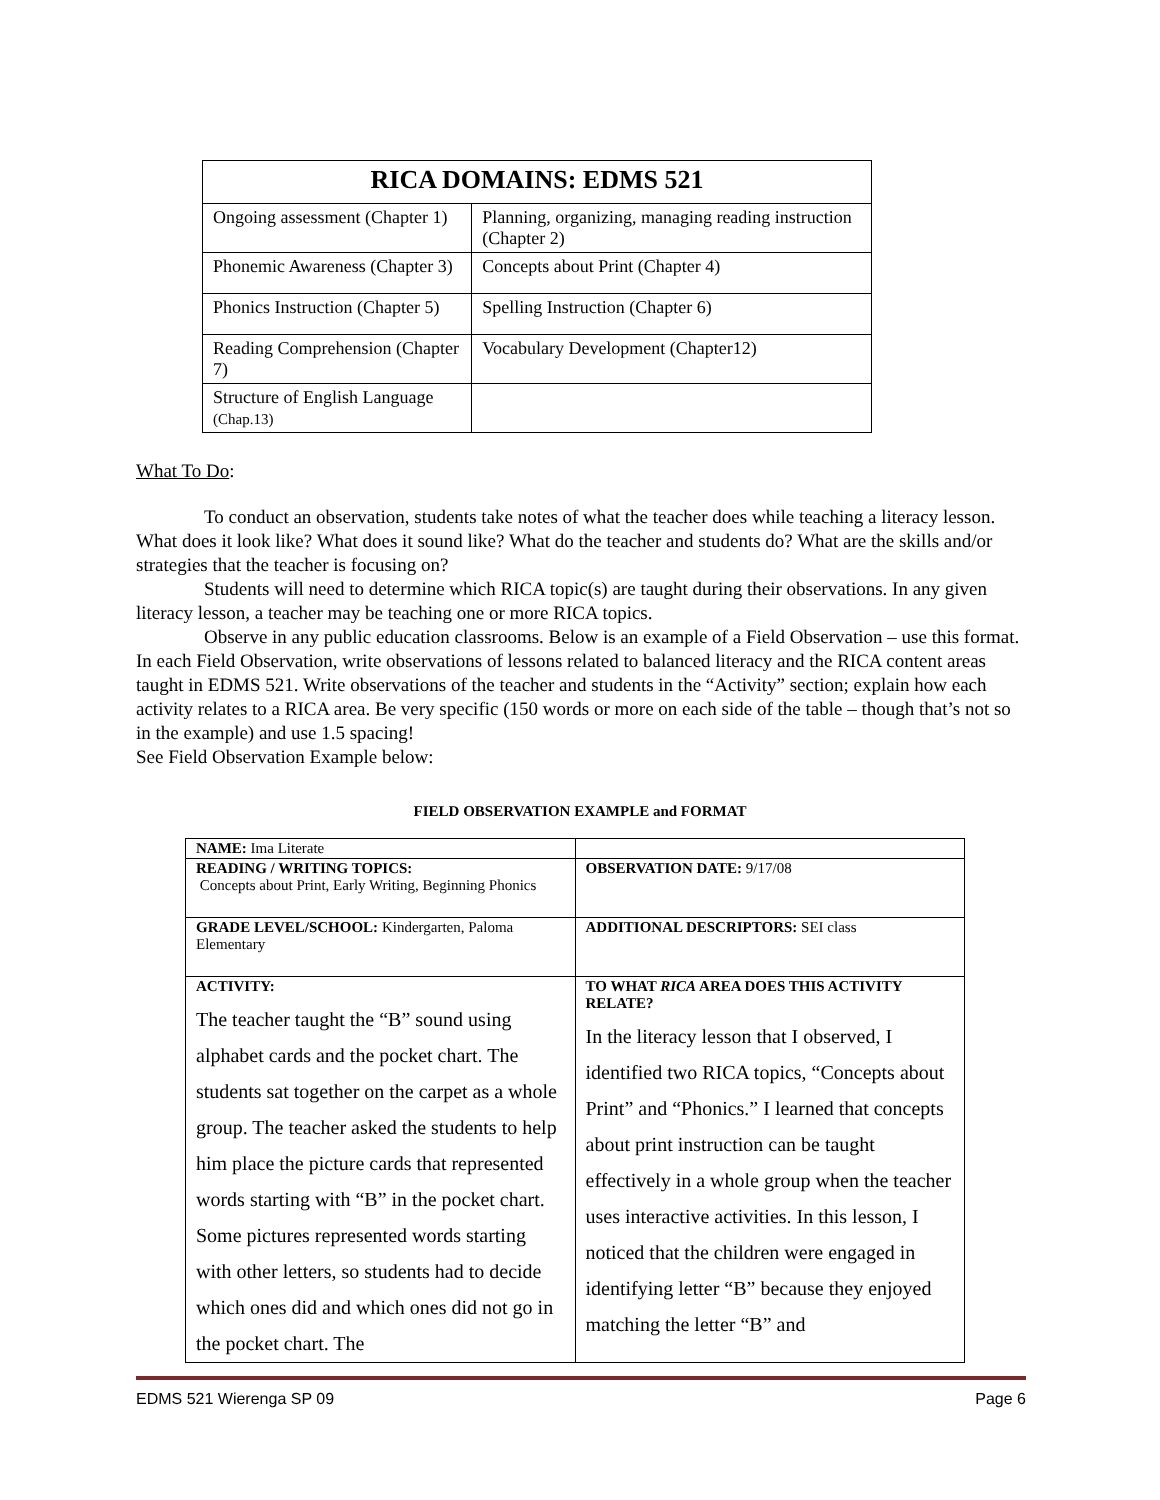| RICA DOMAINS: EDMS 521 | |
| --- | --- |
| Ongoing assessment (Chapter 1) | Planning, organizing, managing reading instruction (Chapter 2) |
| Phonemic Awareness (Chapter 3) | Concepts about Print (Chapter 4) |
| Phonics Instruction (Chapter 5) | Spelling Instruction (Chapter 6) |
| Reading Comprehension (Chapter 7) | Vocabulary Development (Chapter12) |
| Structure of English Language (Chap.13) | |
What To Do:
To conduct an observation, students take notes of what the teacher does while teaching a literacy lesson. What does it look like? What does it sound like? What do the teacher and students do? What are the skills and/or strategies that the teacher is focusing on?
Students will need to determine which RICA topic(s) are taught during their observations. In any given literacy lesson, a teacher may be teaching one or more RICA topics.
Observe in any public education classrooms. Below is an example of a Field Observation – use this format. In each Field Observation, write observations of lessons related to balanced literacy and the RICA content areas taught in EDMS 521. Write observations of the teacher and students in the “Activity” section; explain how each activity relates to a RICA area. Be very specific (150 words or more on each side of the table – though that’s not so in the example) and use 1.5 spacing!
See Field Observation Example below:
FIELD OBSERVATION EXAMPLE and FORMAT
| NAME: Ima Literate | |
| READING / WRITING TOPICS: Concepts about Print, Early Writing, Beginning Phonics | OBSERVATION DATE: 9/17/08 |
| GRADE LEVEL/SCHOOL: Kindergarten, Paloma Elementary | ADDITIONAL DESCRIPTORS: SEI class |
| ACTIVITY: The teacher taught the “B” sound using alphabet cards and the pocket chart. The students sat together on the carpet as a whole group. The teacher asked the students to help him place the picture cards that represented words starting with “B” in the pocket chart. Some pictures represented words starting with other letters, so students had to decide which ones did and which ones did not go in the pocket chart. The | TO WHAT RICA AREA DOES THIS ACTIVITY RELATE? In the literacy lesson that I observed, I identified two RICA topics, “Concepts about Print” and “Phonics.” I learned that concepts about print instruction can be taught effectively in a whole group when the teacher uses interactive activities. In this lesson, I noticed that the children were engaged in identifying letter “B” because they enjoyed matching the letter “B” and |
EDMS 521 Wierenga SP 09 Page 6